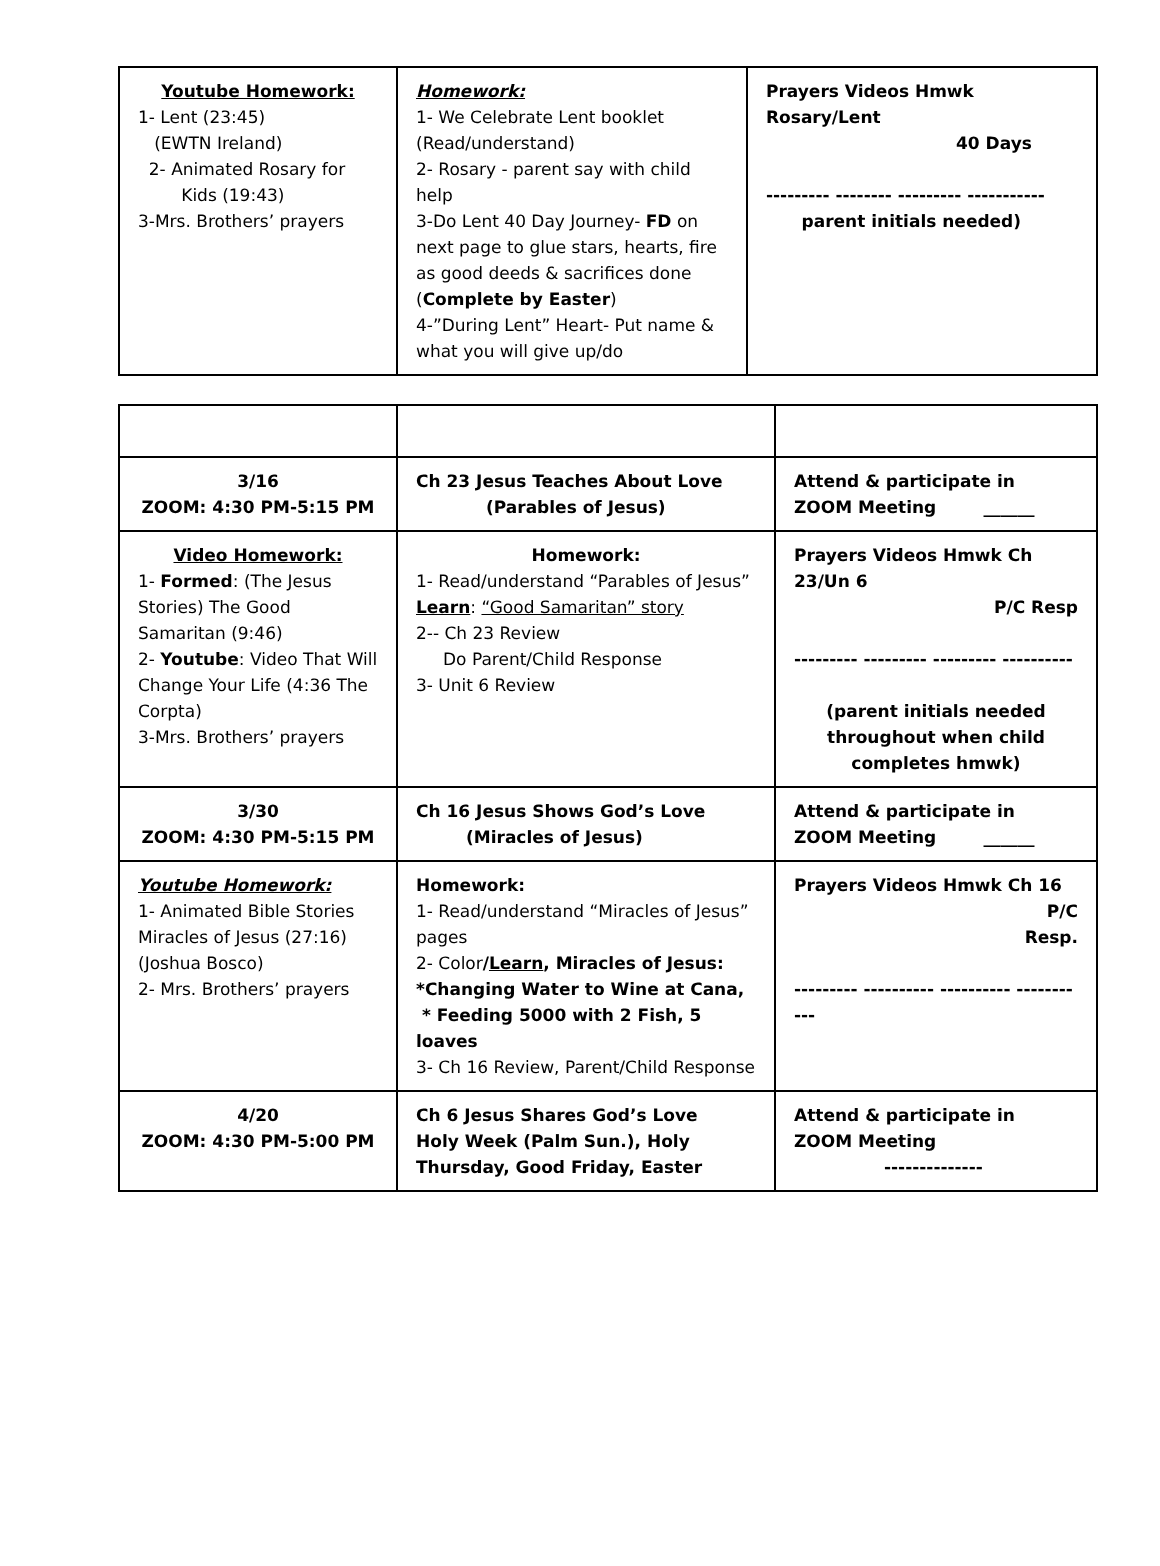| Youtube Homework: 1- Lent (23:45) (EWTN Ireland) 2- Animated Rosary for Kids (19:43) 3-Mrs. Brothers’ prayers | Homework: 1- We Celebrate Lent booklet (Read/understand) 2- Rosary - parent say with child help 3-Do Lent 40 Day Journey- FD on next page to glue stars, hearts, fire as good deeds & sacrifices done ( Complete by Easter ) 4-”During Lent” Heart- Put name & what you will give up/do | Prayers Videos Hmwk Rosary/Lent 40 Days --------- -------- --------- ----------- parent initials needed) |
| 3/16 ZOOM: 4:30 PM-5:15 PM | Ch 23 Jesus Teaches About Love (Parables of Jesus) | Attend & participate in ZOOM Meeting ______ |
| Video Homework: 1- Formed : (The Jesus Stories) The Good Samaritan (9:46) 2- Youtube : Video That Will Change Your Life (4:36 The Corpta) 3-Mrs. Brothers’ prayers | Homework: 1- Read/understand “Parables of Jesus” Learn : “Good Samaritan” story 2-- Ch 23 Review Do Parent/Child Response 3- Unit 6 Review | Prayers Videos Hmwk Ch 23/Un 6 P/C Resp --------- --------- --------- ---------- (parent initials needed throughout when child completes hmwk) |
| 3/30 ZOOM: 4:30 PM-5:15 PM | Ch 16 Jesus Shows God’s Love (Miracles of Jesus) | Attend & participate in ZOOM Meeting ______ |
| Youtube Homework: 1- Animated Bible Stories Miracles of Jesus (27:16) (Joshua Bosco) 2- Mrs. Brothers’ prayers | Homework: 1- Read/understand “Miracles of Jesus” pages 2- Color / Learn , Miracles of Jesus: *Changing Water to Wine at Cana, * Feeding 5000 with 2 Fish, 5 loaves 3- Ch 16 Review, Parent/Child Response | Prayers Videos Hmwk Ch 16 P/C Resp. --------- ---------- ---------- ----------- |
| 4/20 ZOOM: 4:30 PM-5:00 PM | Ch 6 Jesus Shares God’s Love Holy Week (Palm Sun.), Holy Thursday, Good Friday, Easter | Attend & participate in ZOOM Meeting -------------- |